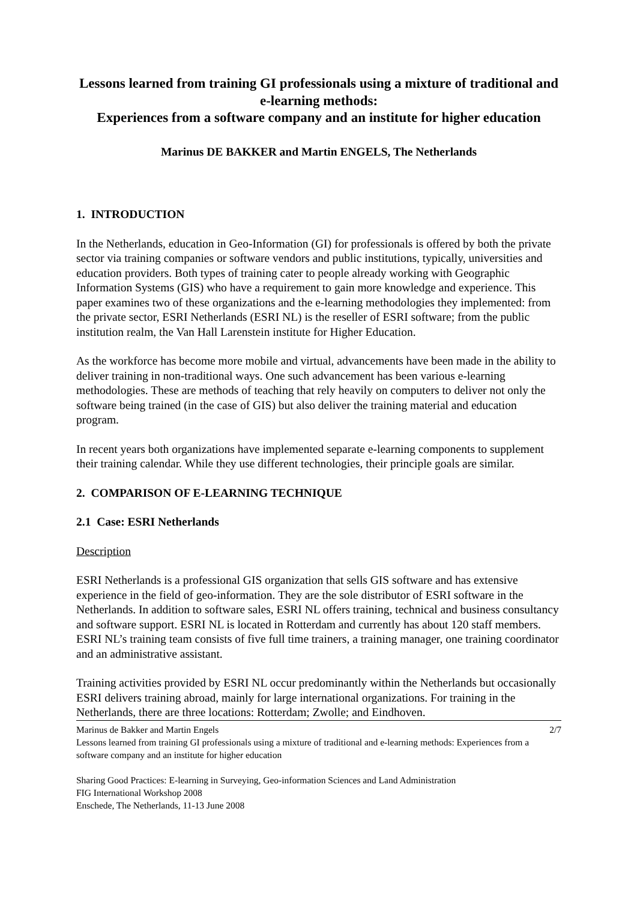Lessons learned from training GI professionals using a mixture of traditional and e-learning methods:
Experiences from a software company and an institute for higher education
Marinus DE BAKKER and Martin ENGELS, The Netherlands
1. INTRODUCTION
In the Netherlands, education in Geo-Information (GI) for professionals is offered by both the private sector via training companies or software vendors and public institutions, typically, universities and education providers. Both types of training cater to people already working with Geographic Information Systems (GIS) who have a requirement to gain more knowledge and experience. This paper examines two of these organizations and the e-learning methodologies they implemented: from the private sector, ESRI Netherlands (ESRI NL) is the reseller of ESRI software; from the public institution realm, the Van Hall Larenstein institute for Higher Education.
As the workforce has become more mobile and virtual, advancements have been made in the ability to deliver training in non-traditional ways. One such advancement has been various e-learning methodologies. These are methods of teaching that rely heavily on computers to deliver not only the software being trained (in the case of GIS) but also deliver the training material and education program.
In recent years both organizations have implemented separate e-learning components to supplement their training calendar. While they use different technologies, their principle goals are similar.
2. COMPARISON OF E-LEARNING TECHNIQUE
2.1 Case: ESRI Netherlands
Description
ESRI Netherlands is a professional GIS organization that sells GIS software and has extensive experience in the field of geo-information. They are the sole distributor of ESRI software in the Netherlands. In addition to software sales, ESRI NL offers training, technical and business consultancy and software support. ESRI NL is located in Rotterdam and currently has about 120 staff members. ESRI NL’s training team consists of five full time trainers, a training manager, one training coordinator and an administrative assistant.
Training activities provided by ESRI NL occur predominantly within the Netherlands but occasionally ESRI delivers training abroad, mainly for large international organizations. For training in the Netherlands, there are three locations: Rotterdam; Zwolle; and Eindhoven.
Marinus de Bakker and Martin Engels 2/7
Lessons learned from training GI professionals using a mixture of traditional and e-learning methods: Experiences from a software company and an institute for higher education
Sharing Good Practices: E-learning in Surveying, Geo-information Sciences and Land Administration
FIG International Workshop 2008
Enschede, The Netherlands, 11-13 June 2008